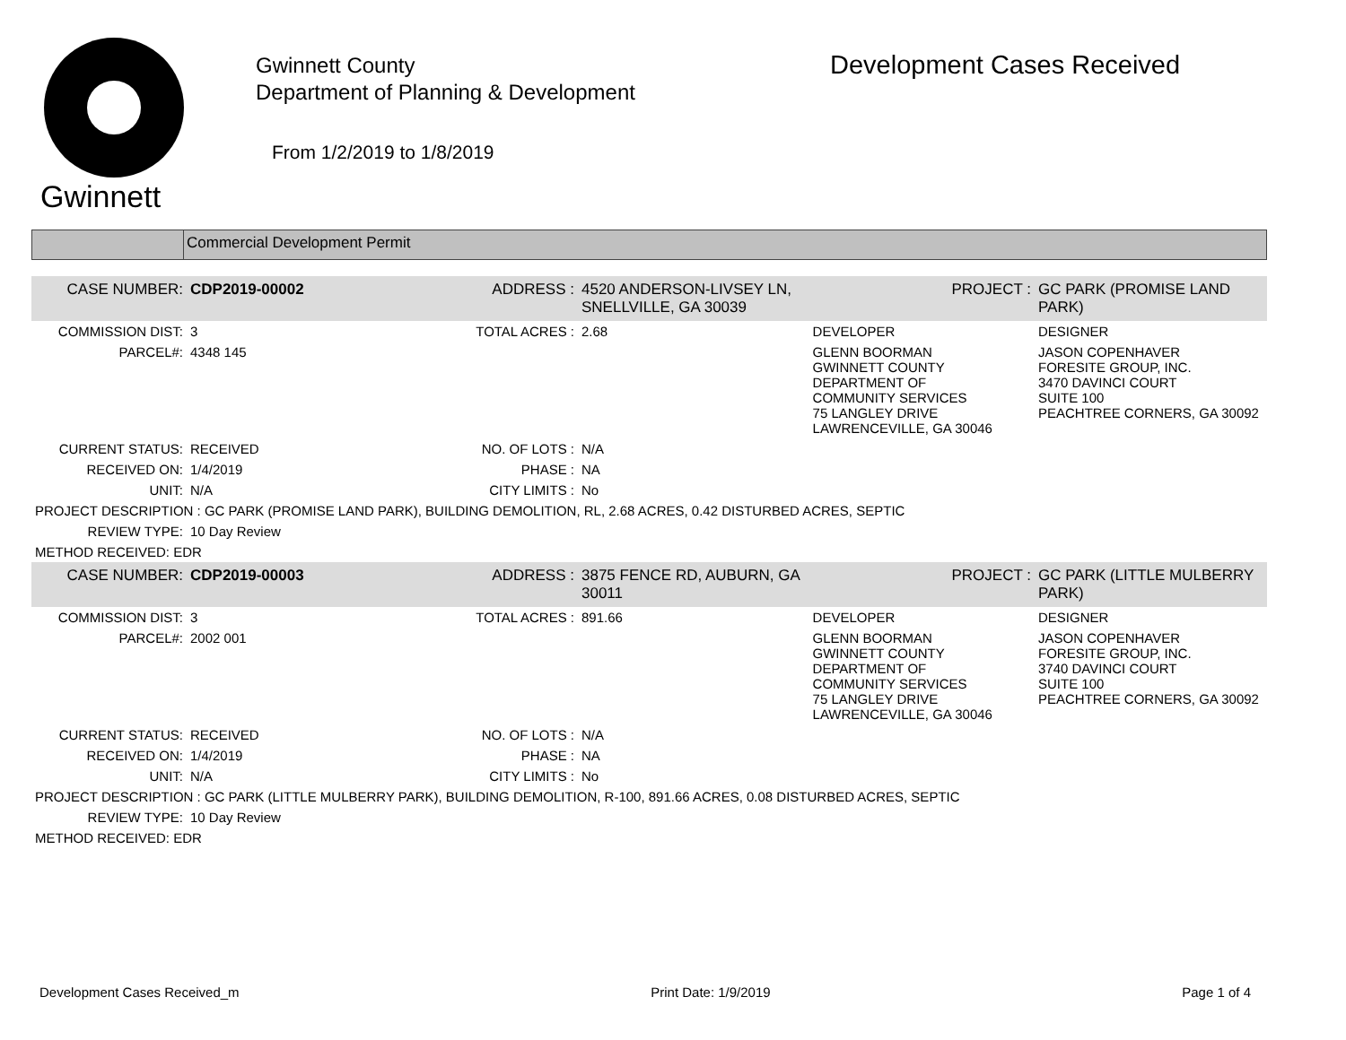Gwinnett
Gwinnett County
Department of Planning & Development
From 1/2/2019 to 1/8/2019
Development Cases Received
Commercial Development Permit
| CASE NUMBER: | CDP2019-00002 | ADDRESS : | 4520 ANDERSON-LIVSEY LN, SNELLVILLE, GA 30039 | | PROJECT : | GC PARK (PROMISE LAND PARK) |
| COMMISSION DIST: | 3 | TOTAL ACRES : | 2.68 | DEVELOPER | | DESIGNER |
| PARCEL#: | 4348 145 | | | GLENN BOORMAN GWINNETT COUNTY DEPARTMENT OF COMMUNITY SERVICES 75 LANGLEY DRIVE LAWRENCEVILLE, GA 30046 | | JASON COPENHAVER FORESITE GROUP, INC. 3470 DAVINCI COURT SUITE 100 PEACHTREE CORNERS, GA 30092 |
| CURRENT STATUS: | RECEIVED | NO. OF LOTS : | N/A | | | |
| RECEIVED ON: | 1/4/2019 | PHASE : | NA | | | |
| UNIT: | N/A | CITY LIMITS : | No | | | |
| PROJECT DESCRIPTION : GC PARK (PROMISE LAND PARK), BUILDING DEMOLITION, RL, 2.68 ACRES, 0.42 DISTURBED ACRES, SEPTIC | | | | | | |
| REVIEW TYPE: | 10 Day Review | | | | | |
| METHOD RECEIVED: EDR | | | | | | |
| CASE NUMBER: | CDP2019-00003 | ADDRESS : | 3875 FENCE RD, AUBURN, GA 30011 | | PROJECT : | GC PARK (LITTLE MULBERRY PARK) |
| COMMISSION DIST: | 3 | TOTAL ACRES : | 891.66 | DEVELOPER | | DESIGNER |
| PARCEL#: | 2002 001 | | | GLENN BOORMAN GWINNETT COUNTY DEPARTMENT OF COMMUNITY SERVICES 75 LANGLEY DRIVE LAWRENCEVILLE, GA 30046 | | JASON COPENHAVER FORESITE GROUP, INC. 3740 DAVINCI COURT SUITE 100 PEACHTREE CORNERS, GA 30092 |
| CURRENT STATUS: | RECEIVED | NO. OF LOTS : | N/A | | | |
| RECEIVED ON: | 1/4/2019 | PHASE : | NA | | | |
| UNIT: | N/A | CITY LIMITS : | No | | | |
| PROJECT DESCRIPTION : GC PARK (LITTLE MULBERRY PARK), BUILDING DEMOLITION, R-100, 891.66 ACRES, 0.08 DISTURBED ACRES, SEPTIC | | | | | | |
| REVIEW TYPE: | 10 Day Review | | | | | |
| METHOD RECEIVED: EDR | | | | | | |
Development Cases Received_m Print Date: 1/9/2019 Page 1 of 4